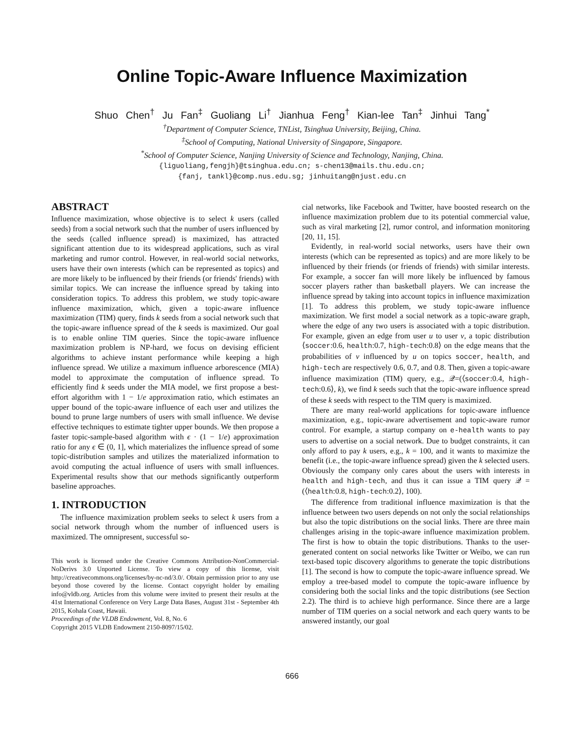Online Topic-Aware Influence Maximization
Shuo Chen<sup>†</sup> Ju Fan<sup>‡</sup> Guoliang Li<sup>†</sup> Jianhua Feng<sup>†</sup> Kian-lee Tan<sup>‡</sup> Jinhui Tang<sup>*</sup>
<sup>†</sup> Department of Computer Science, TNList, Tsinghua University, Beijing, China.
<sup>‡</sup> School of Computing, National University of Singapore, Singapore.
<sup>*</sup> School of Computer Science, Nanjing University of Science and Technology, Nanjing, China.
{liguoliang,fengjh}@tsinghua.edu.cn; s-chen13@mails.thu.edu.cn;
{fanj, tankl}@comp.nus.edu.sg; jinhuitang@njust.edu.cn
ABSTRACT
Influence maximization, whose objective is to select k users (called seeds) from a social network such that the number of users influenced by the seeds (called influence spread) is maximized, has attracted significant attention due to its widespread applications, such as viral marketing and rumor control. However, in real-world social networks, users have their own interests (which can be represented as topics) and are more likely to be influenced by their friends (or friends' friends) with similar topics. We can increase the influence spread by taking into consideration topics. To address this problem, we study topic-aware influence maximization, which, given a topic-aware influence maximization (TIM) query, finds k seeds from a social network such that the topic-aware influence spread of the k seeds is maximized. Our goal is to enable online TIM queries. Since the topic-aware influence maximization problem is NP-hard, we focus on devising efficient algorithms to achieve instant performance while keeping a high influence spread. We utilize a maximum influence arborescence (MIA) model to approximate the computation of influence spread. To efficiently find k seeds under the MIA model, we first propose a best-effort algorithm with 1 − 1/e approximation ratio, which estimates an upper bound of the topic-aware influence of each user and utilizes the bound to prune large numbers of users with small influence. We devise effective techniques to estimate tighter upper bounds. We then propose a faster topic-sample-based algorithm with ϵ · (1 − 1/e) approximation ratio for any ϵ ∈ (0, 1], which materializes the influence spread of some topic-distribution samples and utilizes the materialized information to avoid computing the actual influence of users with small influences. Experimental results show that our methods significantly outperform baseline approaches.
1. INTRODUCTION
The influence maximization problem seeks to select k users from a social network through whom the number of influenced users is maximized. The omnipresent, successful so-
This work is licensed under the Creative Commons Attribution-NonCommercial-NoDerivs 3.0 Unported License. To view a copy of this license, visit http://creativecommons.org/licenses/by-nc-nd/3.0/. Obtain permission prior to any use beyond those covered by the license. Contact copyright holder by emailing info@vldb.org. Articles from this volume were invited to present their results at the 41st International Conference on Very Large Data Bases, August 31st - September 4th 2015, Kohala Coast, Hawaii.
Proceedings of the VLDB Endowment, Vol. 8, No. 6
Copyright 2015 VLDB Endowment 2150-8097/15/02.
cial networks, like Facebook and Twitter, have boosted research on the influence maximization problem due to its potential commercial value, such as viral marketing [2], rumor control, and information monitoring [20, 11, 15].
Evidently, in real-world social networks, users have their own interests (which can be represented as topics) and are more likely to be influenced by their friends (or friends of friends) with similar interests. For example, a soccer fan will more likely be influenced by famous soccer players rather than basketball players. We can increase the influence spread by taking into account topics in influence maximization [1]. To address this problem, we study topic-aware influence maximization. We first model a social network as a topic-aware graph, where the edge of any two users is associated with a topic distribution. For example, given an edge from user u to user v, a topic distribution ⟨soccer:0.6, health:0.7, high-tech:0.8⟩ on the edge means that the probabilities of v influenced by u on topics soccer, health, and high-tech are respectively 0.6, 0.7, and 0.8. Then, given a topic-aware influence maximization (TIM) query, e.g., 𝒬=(⟨soccer:0.4, high-tech:0.6⟩, k), we find k seeds such that the topic-aware influence spread of these k seeds with respect to the TIM query is maximized.
There are many real-world applications for topic-aware influence maximization, e.g., topic-aware advertisement and topic-aware rumor control. For example, a startup company on e-health wants to pay users to advertise on a social network. Due to budget constraints, it can only afford to pay k users, e.g., k = 100, and it wants to maximize the benefit (i.e., the topic-aware influence spread) given the k selected users. Obviously the company only cares about the users with interests in health and high-tech, and thus it can issue a TIM query 𝒬 = (⟨health:0.8, high-tech:0.2⟩, 100).
The difference from traditional influence maximization is that the influence between two users depends on not only the social relationships but also the topic distributions on the social links. There are three main challenges arising in the topic-aware influence maximization problem. The first is how to obtain the topic distributions. Thanks to the user-generated content on social networks like Twitter or Weibo, we can run text-based topic discovery algorithms to generate the topic distributions [1]. The second is how to compute the topic-aware influence spread. We employ a tree-based model to compute the topic-aware influence by considering both the social links and the topic distributions (see Section 2.2). The third is to achieve high performance. Since there are a large number of TIM queries on a social network and each query wants to be answered instantly, our goal
666